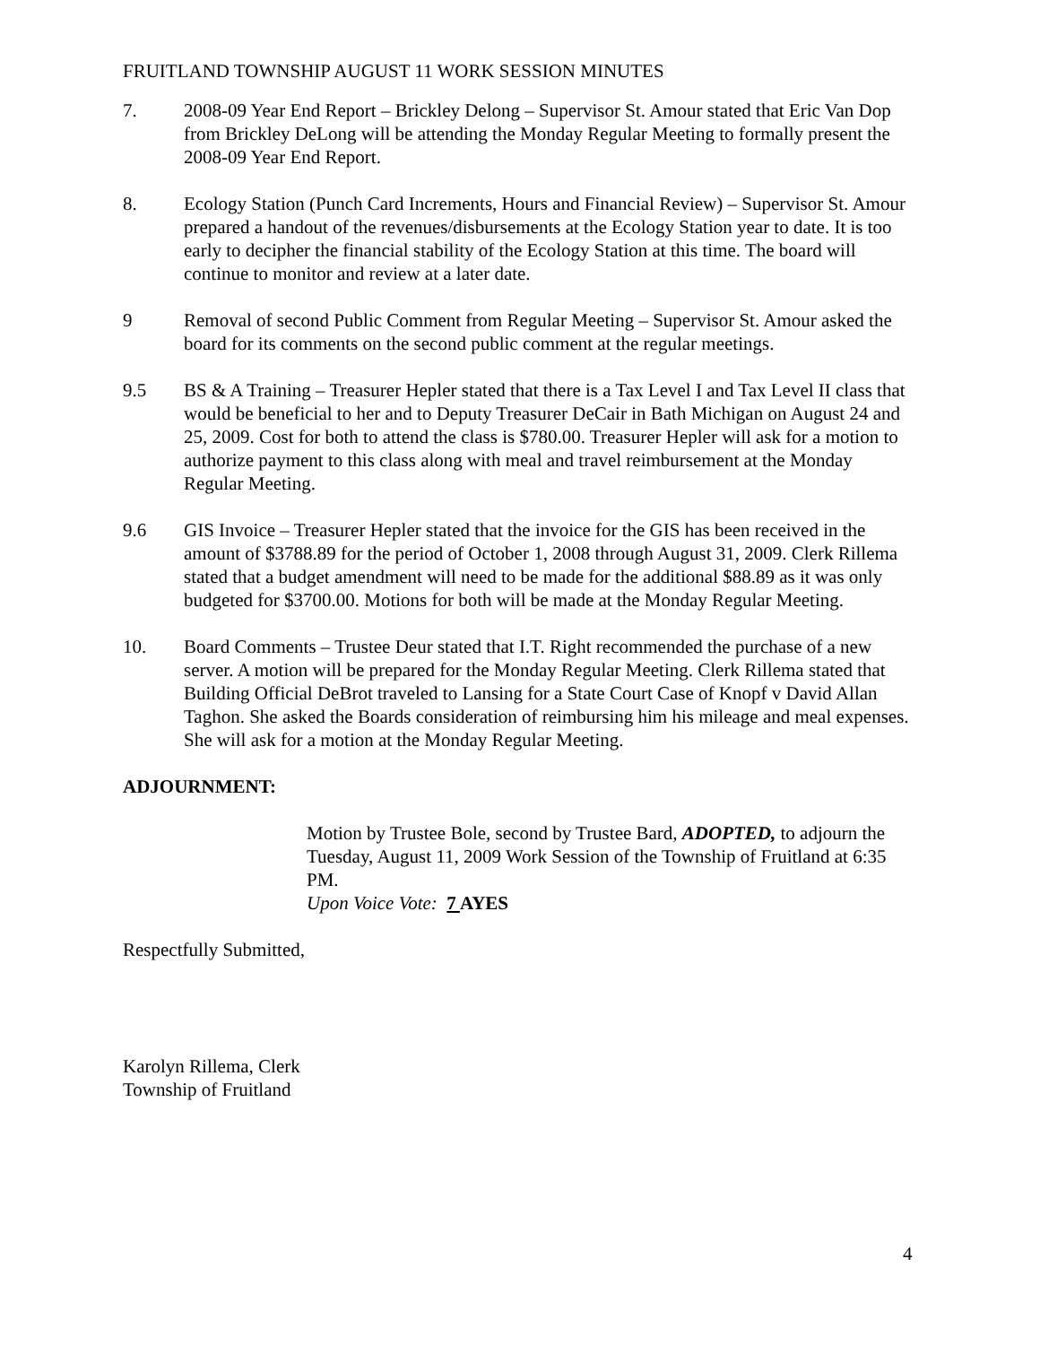FRUITLAND TOWNSHIP AUGUST 11 WORK SESSION MINUTES
7. 2008-09 Year End Report – Brickley Delong – Supervisor St. Amour stated that Eric Van Dop from Brickley DeLong will be attending the Monday Regular Meeting to formally present the 2008-09 Year End Report.
8. Ecology Station (Punch Card Increments, Hours and Financial Review) – Supervisor St. Amour prepared a handout of the revenues/disbursements at the Ecology Station year to date. It is too early to decipher the financial stability of the Ecology Station at this time. The board will continue to monitor and review at a later date.
9 Removal of second Public Comment from Regular Meeting – Supervisor St. Amour asked the board for its comments on the second public comment at the regular meetings.
9.5 BS & A Training – Treasurer Hepler stated that there is a Tax Level I and Tax Level II class that would be beneficial to her and to Deputy Treasurer DeCair in Bath Michigan on August 24 and 25, 2009. Cost for both to attend the class is $780.00. Treasurer Hepler will ask for a motion to authorize payment to this class along with meal and travel reimbursement at the Monday Regular Meeting.
9.6 GIS Invoice – Treasurer Hepler stated that the invoice for the GIS has been received in the amount of $3788.89 for the period of October 1, 2008 through August 31, 2009. Clerk Rillema stated that a budget amendment will need to be made for the additional $88.89 as it was only budgeted for $3700.00. Motions for both will be made at the Monday Regular Meeting.
10. Board Comments – Trustee Deur stated that I.T. Right recommended the purchase of a new server. A motion will be prepared for the Monday Regular Meeting. Clerk Rillema stated that Building Official DeBrot traveled to Lansing for a State Court Case of Knopf v David Allan Taghon. She asked the Boards consideration of reimbursing him his mileage and meal expenses. She will ask for a motion at the Monday Regular Meeting.
ADJOURNMENT:
Motion by Trustee Bole, second by Trustee Bard, ADOPTED, to adjourn the Tuesday, August 11, 2009 Work Session of the Township of Fruitland at 6:35 PM.
Upon Voice Vote: 7 AYES
Respectfully Submitted,
Karolyn Rillema, Clerk
Township of Fruitland
4